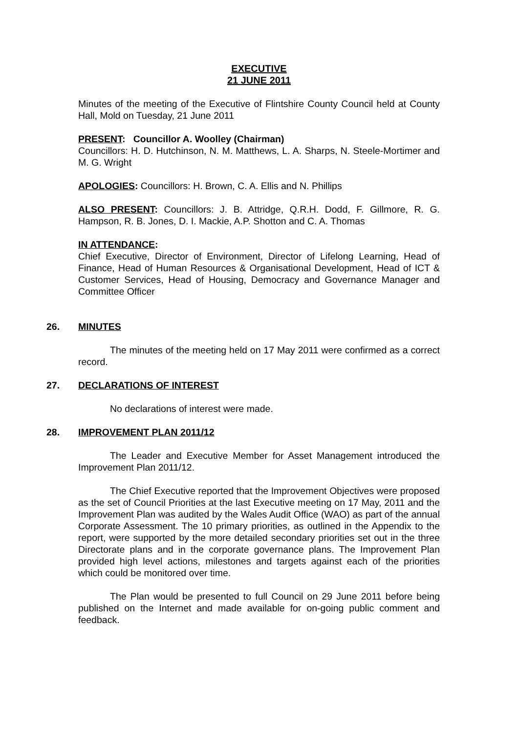EXECUTIVE
21 JUNE 2011
Minutes of the meeting of the Executive of Flintshire County Council held at County Hall, Mold on Tuesday, 21 June 2011
PRESENT: Councillor A. Woolley (Chairman)
Councillors: H. D. Hutchinson, N. M. Matthews, L. A. Sharps, N. Steele-Mortimer and M. G. Wright
APOLOGIES: Councillors: H. Brown, C. A. Ellis and N. Phillips
ALSO PRESENT: Councillors: J. B. Attridge, Q.R.H. Dodd, F. Gillmore, R. G. Hampson, R. B. Jones, D. I. Mackie, A.P. Shotton and C. A. Thomas
IN ATTENDANCE:
Chief Executive, Director of Environment, Director of Lifelong Learning, Head of Finance, Head of Human Resources & Organisational Development, Head of ICT & Customer Services, Head of Housing, Democracy and Governance Manager and Committee Officer
26. MINUTES
The minutes of the meeting held on 17 May 2011 were confirmed as a correct record.
27. DECLARATIONS OF INTEREST
No declarations of interest were made.
28. IMPROVEMENT PLAN 2011/12
The Leader and Executive Member for Asset Management introduced the Improvement Plan 2011/12.
The Chief Executive reported that the Improvement Objectives were proposed as the set of Council Priorities at the last Executive meeting on 17 May, 2011 and the Improvement Plan was audited by the Wales Audit Office (WAO) as part of the annual Corporate Assessment. The 10 primary priorities, as outlined in the Appendix to the report, were supported by the more detailed secondary priorities set out in the three Directorate plans and in the corporate governance plans. The Improvement Plan provided high level actions, milestones and targets against each of the priorities which could be monitored over time.
The Plan would be presented to full Council on 29 June 2011 before being published on the Internet and made available for on-going public comment and feedback.